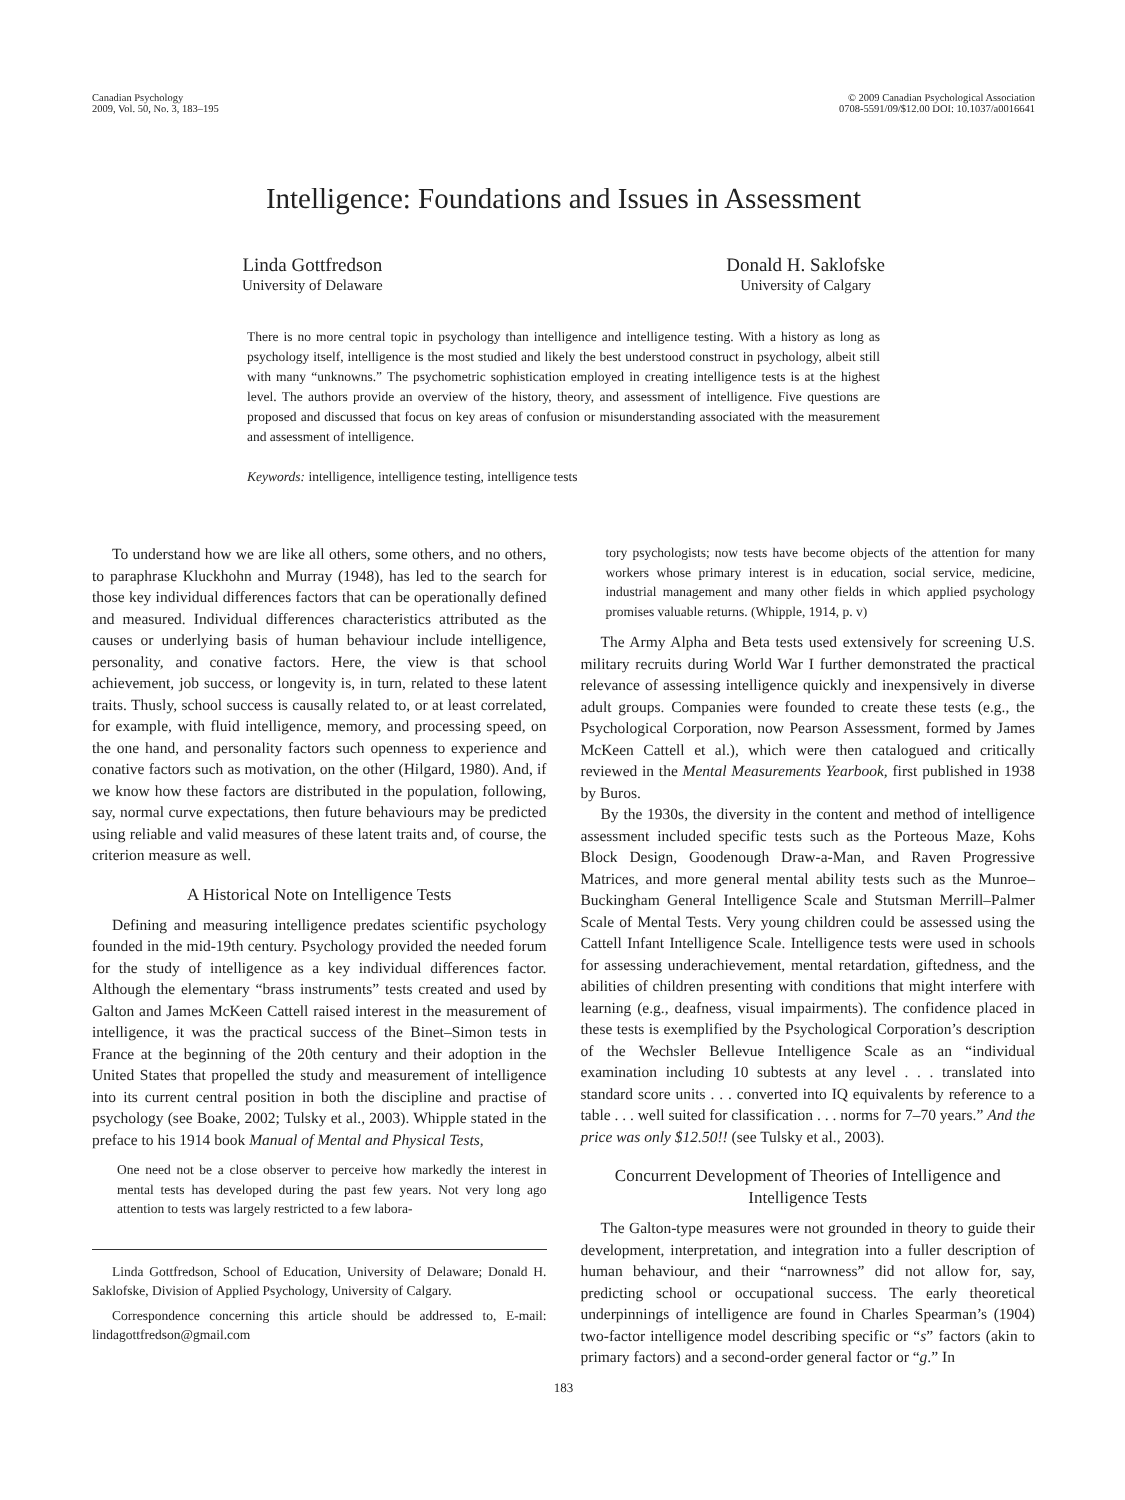Canadian Psychology
2009, Vol. 50, No. 3, 183–195
© 2009 Canadian Psychological Association
0708-5591/09/$12.00 DOI: 10.1037/a0016641
Intelligence: Foundations and Issues in Assessment
Linda Gottfredson
University of Delaware
Donald H. Saklofske
University of Calgary
There is no more central topic in psychology than intelligence and intelligence testing. With a history as long as psychology itself, intelligence is the most studied and likely the best understood construct in psychology, albeit still with many “unknowns.” The psychometric sophistication employed in creating intelligence tests is at the highest level. The authors provide an overview of the history, theory, and assessment of intelligence. Five questions are proposed and discussed that focus on key areas of confusion or misunderstanding associated with the measurement and assessment of intelligence.
Keywords: intelligence, intelligence testing, intelligence tests
To understand how we are like all others, some others, and no others, to paraphrase Kluckhohn and Murray (1948), has led to the search for those key individual differences factors that can be operationally defined and measured. Individual differences characteristics attributed as the causes or underlying basis of human behaviour include intelligence, personality, and conative factors. Here, the view is that school achievement, job success, or longevity is, in turn, related to these latent traits. Thusly, school success is causally related to, or at least correlated, for example, with fluid intelligence, memory, and processing speed, on the one hand, and personality factors such openness to experience and conative factors such as motivation, on the other (Hilgard, 1980). And, if we know how these factors are distributed in the population, following, say, normal curve expectations, then future behaviours may be predicted using reliable and valid measures of these latent traits and, of course, the criterion measure as well.
A Historical Note on Intelligence Tests
Defining and measuring intelligence predates scientific psychology founded in the mid-19th century. Psychology provided the needed forum for the study of intelligence as a key individual differences factor. Although the elementary “brass instruments” tests created and used by Galton and James McKeen Cattell raised interest in the measurement of intelligence, it was the practical success of the Binet–Simon tests in France at the beginning of the 20th century and their adoption in the United States that propelled the study and measurement of intelligence into its current central position in both the discipline and practise of psychology (see Boake, 2002; Tulsky et al., 2003). Whipple stated in the preface to his 1914 book Manual of Mental and Physical Tests,
One need not be a close observer to perceive how markedly the interest in mental tests has developed during the past few years. Not very long ago attention to tests was largely restricted to a few labora-
Linda Gottfredson, School of Education, University of Delaware; Donald H. Saklofske, Division of Applied Psychology, University of Calgary.
Correspondence concerning this article should be addressed to, E-mail: lindagottfredson@gmail.com
tory psychologists; now tests have become objects of the attention for many workers whose primary interest is in education, social service, medicine, industrial management and many other fields in which applied psychology promises valuable returns. (Whipple, 1914, p. v)
The Army Alpha and Beta tests used extensively for screening U.S. military recruits during World War I further demonstrated the practical relevance of assessing intelligence quickly and inexpensively in diverse adult groups. Companies were founded to create these tests (e.g., the Psychological Corporation, now Pearson Assessment, formed by James McKeen Cattell et al.), which were then catalogued and critically reviewed in the Mental Measurements Yearbook, first published in 1938 by Buros.
By the 1930s, the diversity in the content and method of intelligence assessment included specific tests such as the Porteous Maze, Kohs Block Design, Goodenough Draw-a-Man, and Raven Progressive Matrices, and more general mental ability tests such as the Munroe–Buckingham General Intelligence Scale and Stutsman Merrill–Palmer Scale of Mental Tests. Very young children could be assessed using the Cattell Infant Intelligence Scale. Intelligence tests were used in schools for assessing underachievement, mental retardation, giftedness, and the abilities of children presenting with conditions that might interfere with learning (e.g., deafness, visual impairments). The confidence placed in these tests is exemplified by the Psychological Corporation’s description of the Wechsler Bellevue Intelligence Scale as an “individual examination including 10 subtests at any level . . . translated into standard score units . . . converted into IQ equivalents by reference to a table . . . well suited for classification . . . norms for 7–70 years.” And the price was only $12.50!! (see Tulsky et al., 2003).
Concurrent Development of Theories of Intelligence and Intelligence Tests
The Galton-type measures were not grounded in theory to guide their development, interpretation, and integration into a fuller description of human behaviour, and their “narrowness” did not allow for, say, predicting school or occupational success. The early theoretical underpinnings of intelligence are found in Charles Spearman’s (1904) two-factor intelligence model describing specific or “s” factors (akin to primary factors) and a second-order general factor or “g.” In
183